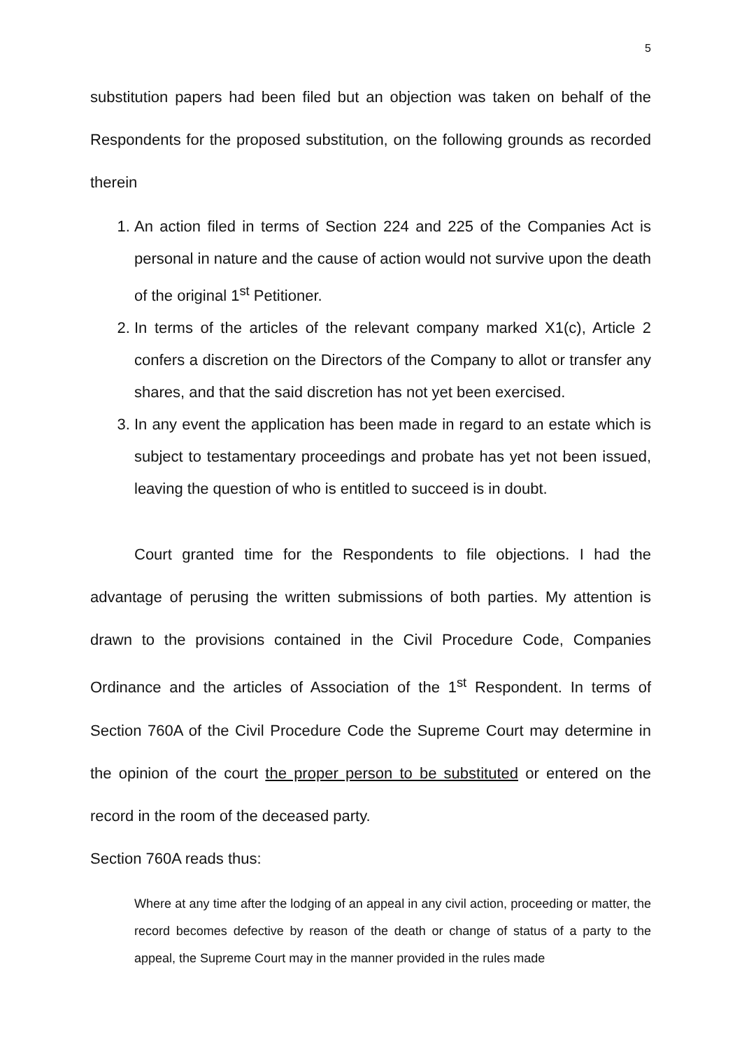5
substitution papers had been filed but an objection was taken on behalf of the Respondents for the proposed substitution, on the following grounds as recorded therein
1. An action filed in terms of Section 224 and 225 of the Companies Act is personal in nature and the cause of action would not survive upon the death of the original 1<sup>st</sup> Petitioner.
2. In terms of the articles of the relevant company marked X1(c), Article 2 confers a discretion on the Directors of the Company to allot or transfer any shares, and that the said discretion has not yet been exercised.
3. In any event the application has been made in regard to an estate which is subject to testamentary proceedings and probate has yet not been issued, leaving the question of who is entitled to succeed is in doubt.
Court granted time for the Respondents to file objections. I had the advantage of perusing the written submissions of both parties. My attention is drawn to the provisions contained in the Civil Procedure Code, Companies Ordinance and the articles of Association of the 1<sup>st</sup> Respondent. In terms of Section 760A of the Civil Procedure Code the Supreme Court may determine in the opinion of the court the proper person to be substituted or entered on the record in the room of the deceased party.
Section 760A reads thus:
Where at any time after the lodging of an appeal in any civil action, proceeding or matter, the record becomes defective by reason of the death or change of status of a party to the appeal, the Supreme Court may in the manner provided in the rules made